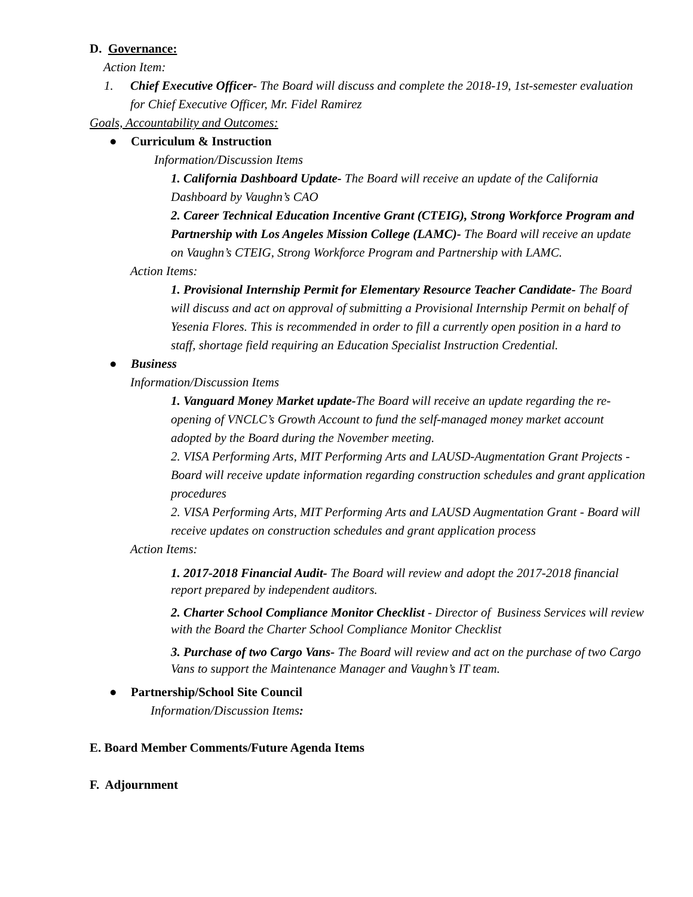D. Governance:
Action Item:
1. Chief Executive Officer- The Board will discuss and complete the 2018-19, 1st-semester evaluation for Chief Executive Officer, Mr. Fidel Ramirez
Goals, Accountability and Outcomes:
● Curriculum & Instruction
Information/Discussion Items
1. California Dashboard Update- The Board will receive an update of the California Dashboard by Vaughn’s CAO
2. Career Technical Education Incentive Grant (CTEIG), Strong Workforce Program and Partnership with Los Angeles Mission College (LAMC)- The Board will receive an update on Vaughn’s CTEIG, Strong Workforce Program and Partnership with LAMC.
Action Items:
1. Provisional Internship Permit for Elementary Resource Teacher Candidate- The Board will discuss and act on approval of submitting a Provisional Internship Permit on behalf of Yesenia Flores. This is recommended in order to fill a currently open position in a hard to staff, shortage field requiring an Education Specialist Instruction Credential.
● Business
Information/Discussion Items
1. Vanguard Money Market update-The Board will receive an update regarding the re-opening of VNCLC’s Growth Account to fund the self-managed money market account adopted by the Board during the November meeting.
2. VISA Performing Arts, MIT Performing Arts and LAUSD-Augmentation Grant Projects - Board will receive update information regarding construction schedules and grant application procedures
2. VISA Performing Arts, MIT Performing Arts and LAUSD Augmentation Grant - Board will receive updates on construction schedules and grant application process
Action Items:
1. 2017-2018 Financial Audit- The Board will review and adopt the 2017-2018 financial report prepared by independent auditors.
2. Charter School Compliance Monitor Checklist - Director of Business Services will review with the Board the Charter School Compliance Monitor Checklist
3. Purchase of two Cargo Vans- The Board will review and act on the purchase of two Cargo Vans to support the Maintenance Manager and Vaughn’s IT team.
● Partnership/School Site Council
Information/Discussion Items:
E. Board Member Comments/Future Agenda Items
F. Adjournment